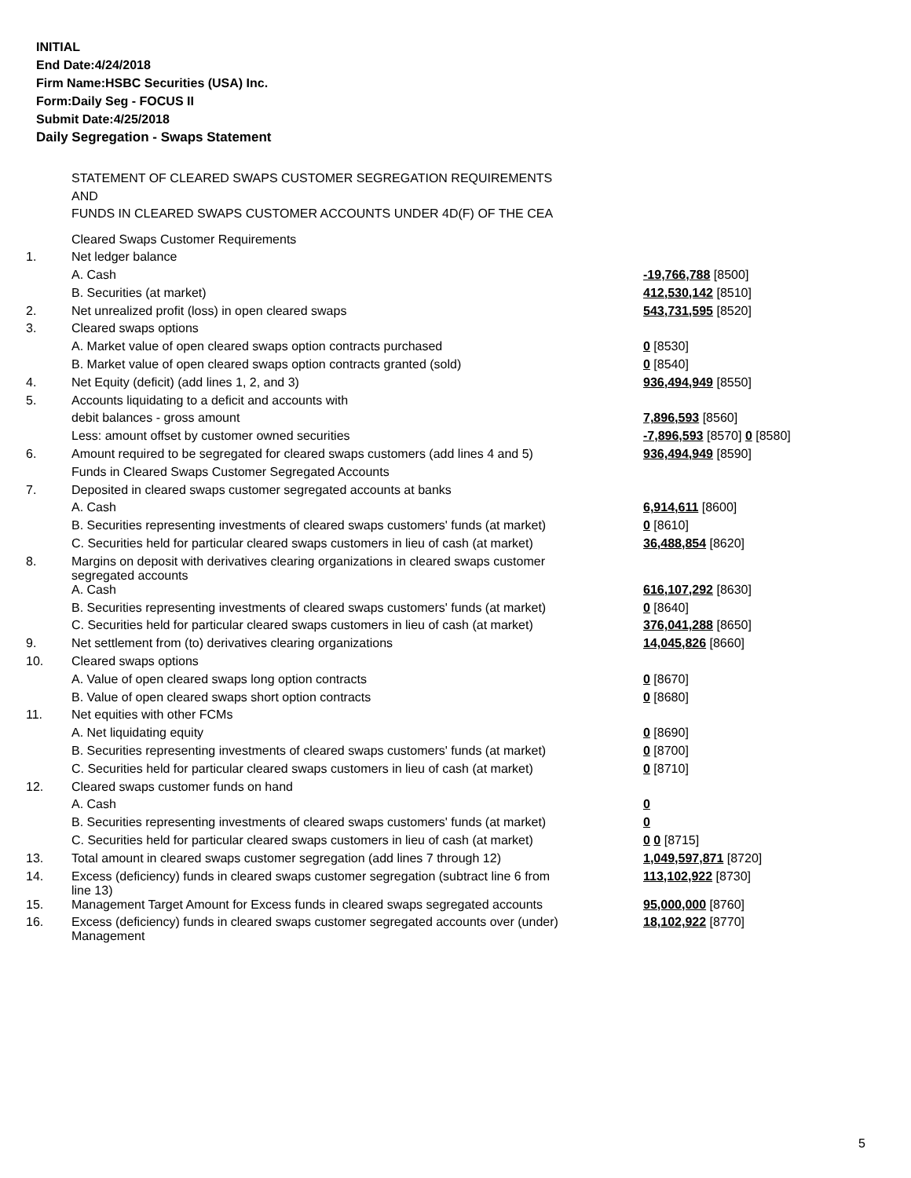INITIAL
End Date:4/24/2018
Firm Name:HSBC Securities (USA) Inc.
Form:Daily Seg - FOCUS II
Submit Date:4/25/2018
Daily Segregation - Swaps Statement
STATEMENT OF CLEARED SWAPS CUSTOMER SEGREGATION REQUIREMENTS
AND
FUNDS IN CLEARED SWAPS CUSTOMER ACCOUNTS UNDER 4D(F) OF THE CEA
| | Cleared Swaps Customer Requirements | |
| 1. | Net ledger balance | |
| | A. Cash | -19,766,788 [8500] |
| | B. Securities (at market) | 412,530,142 [8510] |
| 2. | Net unrealized profit (loss) in open cleared swaps | 543,731,595 [8520] |
| 3. | Cleared swaps options | |
| | A. Market value of open cleared swaps option contracts purchased | 0 [8530] |
| | B. Market value of open cleared swaps option contracts granted (sold) | 0 [8540] |
| 4. | Net Equity (deficit) (add lines 1, 2, and 3) | 936,494,949 [8550] |
| 5. | Accounts liquidating to a deficit and accounts with | |
| | debit balances - gross amount | 7,896,593 [8560] |
| | Less: amount offset by customer owned securities | -7,896,593 [8570] 0 [8580] |
| 6. | Amount required to be segregated for cleared swaps customers (add lines 4 and 5) | 936,494,949 [8590] |
| | Funds in Cleared Swaps Customer Segregated Accounts | |
| 7. | Deposited in cleared swaps customer segregated accounts at banks | |
| | A. Cash | 6,914,611 [8600] |
| | B. Securities representing investments of cleared swaps customers' funds (at market) | 0 [8610] |
| | C. Securities held for particular cleared swaps customers in lieu of cash (at market) | 36,488,854 [8620] |
| 8. | Margins on deposit with derivatives clearing organizations in cleared swaps customer segregated accounts | |
| | A. Cash | 616,107,292 [8630] |
| | B. Securities representing investments of cleared swaps customers' funds (at market) | 0 [8640] |
| | C. Securities held for particular cleared swaps customers in lieu of cash (at market) | 376,041,288 [8650] |
| 9. | Net settlement from (to) derivatives clearing organizations | 14,045,826 [8660] |
| 10. | Cleared swaps options | |
| | A. Value of open cleared swaps long option contracts | 0 [8670] |
| | B. Value of open cleared swaps short option contracts | 0 [8680] |
| 11. | Net equities with other FCMs | |
| | A. Net liquidating equity | 0 [8690] |
| | B. Securities representing investments of cleared swaps customers' funds (at market) | 0 [8700] |
| | C. Securities held for particular cleared swaps customers in lieu of cash (at market) | 0 [8710] |
| 12. | Cleared swaps customer funds on hand | |
| | A. Cash | 0 |
| | B. Securities representing investments of cleared swaps customers' funds (at market) | 0 |
| | C. Securities held for particular cleared swaps customers in lieu of cash (at market) | 0 0 [8715] |
| 13. | Total amount in cleared swaps customer segregation (add lines 7 through 12) | 1,049,597,871 [8720] |
| 14. | Excess (deficiency) funds in cleared swaps customer segregation (subtract line 6 from line 13) | 113,102,922 [8730] |
| 15. | Management Target Amount for Excess funds in cleared swaps segregated accounts | 95,000,000 [8760] |
| 16. | Excess (deficiency) funds in cleared swaps customer segregated accounts over (under) Management | 18,102,922 [8770] |
5